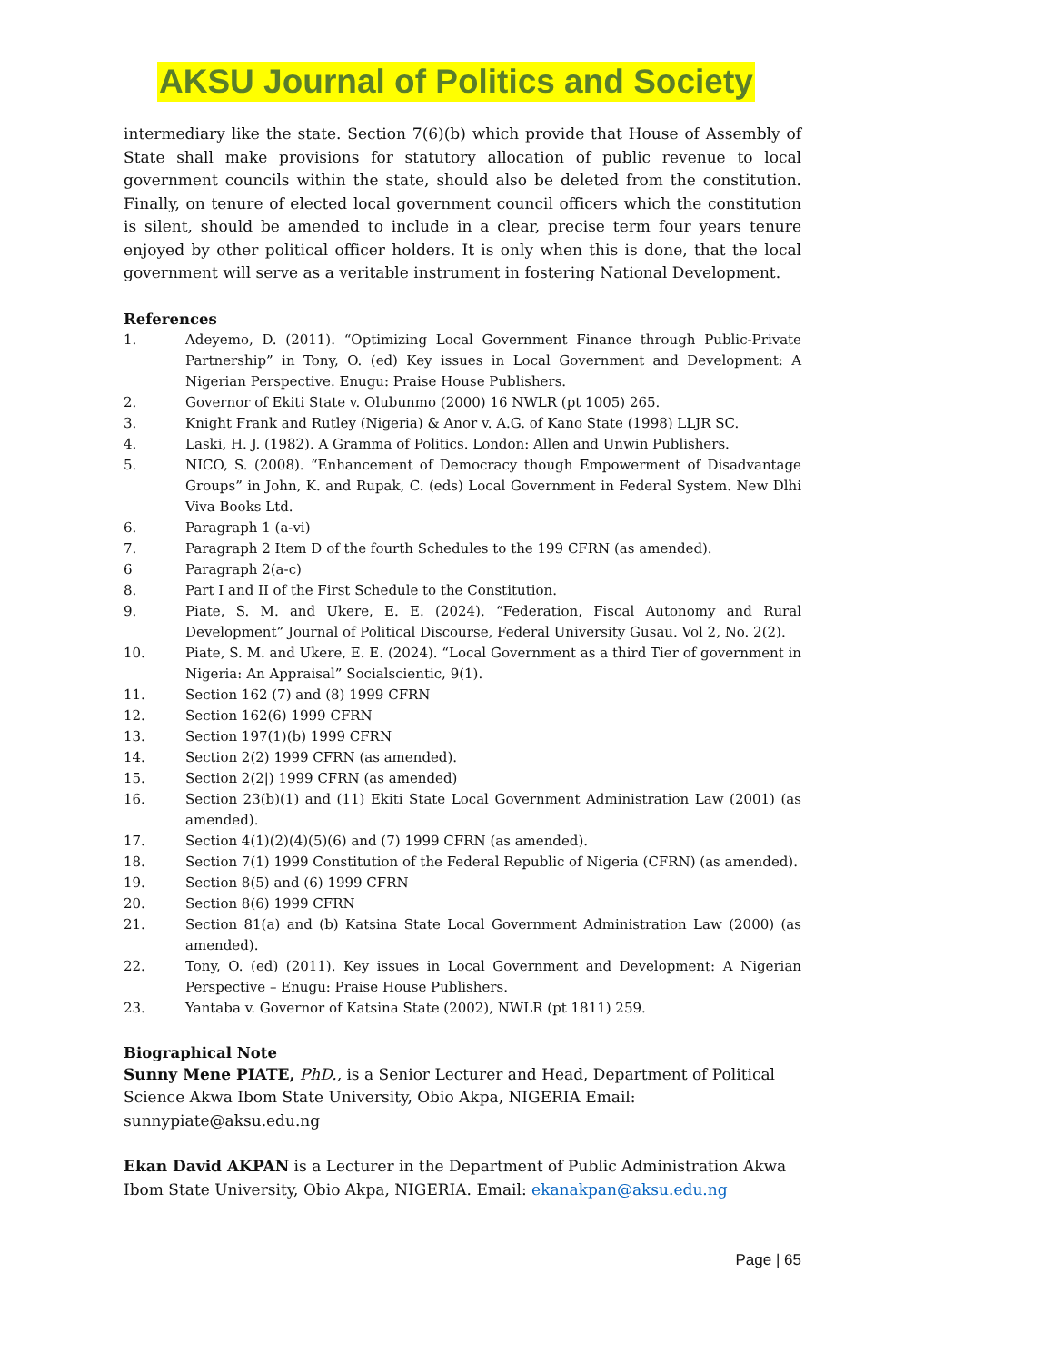AKSU Journal of Politics and Society
intermediary like the state. Section 7(6)(b) which provide that House of Assembly of State shall make provisions for statutory allocation of public revenue to local government councils within the state, should also be deleted from the constitution. Finally, on tenure of elected local government council officers which the constitution is silent, should be amended to include in a clear, precise term four years tenure enjoyed by other political officer holders. It is only when this is done, that the local government will serve as a veritable instrument in fostering National Development.
References
1. Adeyemo, D. (2011). “Optimizing Local Government Finance through Public-Private Partnership” in Tony, O. (ed) Key issues in Local Government and Development: A Nigerian Perspective. Enugu: Praise House Publishers.
2. Governor of Ekiti State v. Olubunmo (2000) 16 NWLR (pt 1005) 265.
3. Knight Frank and Rutley (Nigeria) & Anor v. A.G. of Kano State (1998) LLJR SC.
4. Laski, H. J. (1982). A Gramma of Politics. London: Allen and Unwin Publishers.
5. NICO, S. (2008). “Enhancement of Democracy though Empowerment of Disadvantage Groups” in John, K. and Rupak, C. (eds) Local Government in Federal System. New Dlhi Viva Books Ltd.
6. Paragraph 1 (a-vi)
7. Paragraph 2 Item D of the fourth Schedules to the 199 CFRN (as amended).
6 Paragraph 2(a-c)
8. Part I and II of the First Schedule to the Constitution.
9. Piate, S. M. and Ukere, E. E. (2024). “Federation, Fiscal Autonomy and Rural Development” Journal of Political Discourse, Federal University Gusau. Vol 2, No. 2(2).
10. Piate, S. M. and Ukere, E. E. (2024). “Local Government as a third Tier of government in Nigeria: An Appraisal” Socialscientic, 9(1).
11. Section 162 (7) and (8) 1999 CFRN
12. Section 162(6) 1999 CFRN
13. Section 197(1)(b) 1999 CFRN
14. Section 2(2) 1999 CFRN (as amended).
15. Section 2(2|) 1999 CFRN (as amended)
16. Section 23(b)(1) and (11) Ekiti State Local Government Administration Law (2001) (as amended).
17. Section 4(1)(2)(4)(5)(6) and (7) 1999 CFRN (as amended).
18. Section 7(1) 1999 Constitution of the Federal Republic of Nigeria (CFRN) (as amended).
19. Section 8(5) and (6) 1999 CFRN
20. Section 8(6) 1999 CFRN
21. Section 81(a) and (b) Katsina State Local Government Administration Law (2000) (as amended).
22. Tony, O. (ed) (2011). Key issues in Local Government and Development: A Nigerian Perspective – Enugu: Praise House Publishers.
23. Yantaba v. Governor of Katsina State (2002), NWLR (pt 1811) 259.
Biographical Note
Sunny Mene PIATE, PhD., is a Senior Lecturer and Head, Department of Political Science Akwa Ibom State University, Obio Akpa, NIGERIA Email: sunnypiate@aksu.edu.ng
Ekan David AKPAN is a Lecturer in the Department of Public Administration Akwa Ibom State University, Obio Akpa, NIGERIA. Email: ekanakpan@aksu.edu.ng
Page | 65